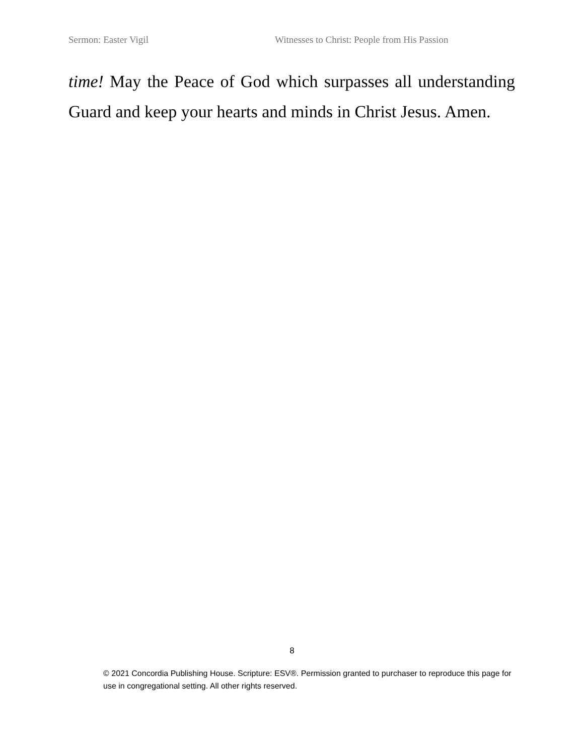Sermon: Easter Vigil Witnesses to Christ: People from His Passion
time! May the Peace of God which surpasses all understanding Guard and keep your hearts and minds in Christ Jesus. Amen.
8
© 2021 Concordia Publishing House. Scripture: ESV®. Permission granted to purchaser to reproduce this page for use in congregational setting. All other rights reserved.